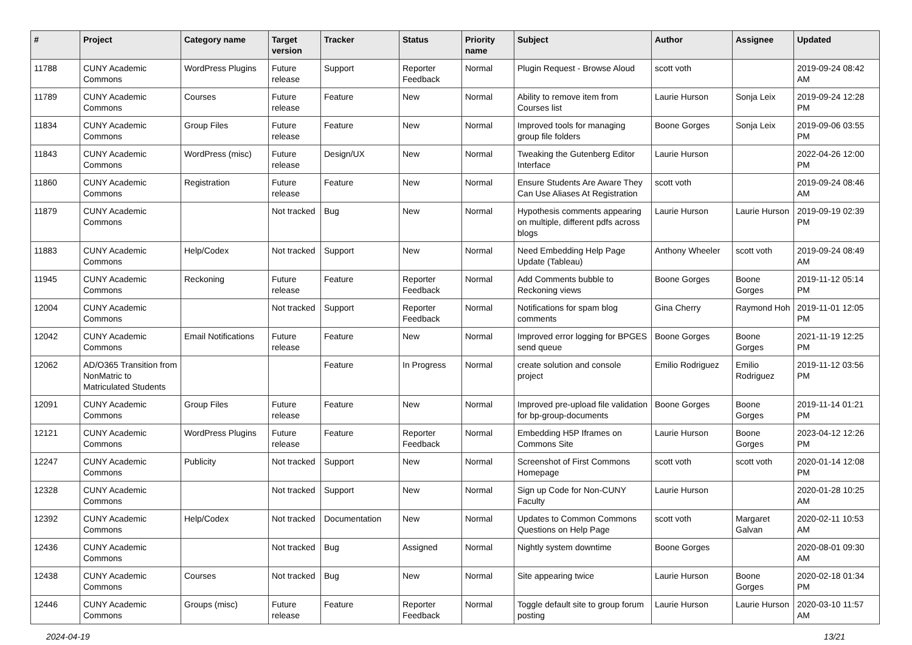| # | Project | Category name | Target version | Tracker | Status | Priority name | Subject | Author | Assignee | Updated |
| --- | --- | --- | --- | --- | --- | --- | --- | --- | --- | --- |
| 11788 | CUNY Academic Commons | WordPress Plugins | Future release | Support | Reporter Feedback | Normal | Plugin Request - Browse Aloud | scott voth | | 2019-09-24 08:42 AM |
| 11789 | CUNY Academic Commons | Courses | Future release | Feature | New | Normal | Ability to remove item from Courses list | Laurie Hurson | Sonja Leix | 2019-09-24 12:28 PM |
| 11834 | CUNY Academic Commons | Group Files | Future release | Feature | New | Normal | Improved tools for managing group file folders | Boone Gorges | Sonja Leix | 2019-09-06 03:55 PM |
| 11843 | CUNY Academic Commons | WordPress (misc) | Future release | Design/UX | New | Normal | Tweaking the Gutenberg Editor Interface | Laurie Hurson | | 2022-04-26 12:00 PM |
| 11860 | CUNY Academic Commons | Registration | Future release | Feature | New | Normal | Ensure Students Are Aware They Can Use Aliases At Registration | scott voth | | 2019-09-24 08:46 AM |
| 11879 | CUNY Academic Commons | | Not tracked | Bug | New | Normal | Hypothesis comments appearing on multiple, different pdfs across blogs | Laurie Hurson | Laurie Hurson | 2019-09-19 02:39 PM |
| 11883 | CUNY Academic Commons | Help/Codex | Not tracked | Support | New | Normal | Need Embedding Help Page Update (Tableau) | Anthony Wheeler | scott voth | 2019-09-24 08:49 AM |
| 11945 | CUNY Academic Commons | Reckoning | Future release | Feature | Reporter Feedback | Normal | Add Comments bubble to Reckoning views | Boone Gorges | Boone Gorges | 2019-11-12 05:14 PM |
| 12004 | CUNY Academic Commons | | Not tracked | Support | Reporter Feedback | Normal | Notifications for spam blog comments | Gina Cherry | Raymond Hoh | 2019-11-01 12:05 PM |
| 12042 | CUNY Academic Commons | Email Notifications | Future release | Feature | New | Normal | Improved error logging for BPGES send queue | Boone Gorges | Boone Gorges | 2021-11-19 12:25 PM |
| 12062 | AD/O365 Transition from NonMatric to Matriculated Students | | | Feature | In Progress | Normal | create solution and console project | Emilio Rodriguez | Emilio Rodriguez | 2019-11-12 03:56 PM |
| 12091 | CUNY Academic Commons | Group Files | Future release | Feature | New | Normal | Improved pre-upload file validation for bp-group-documents | Boone Gorges | Boone Gorges | 2019-11-14 01:21 PM |
| 12121 | CUNY Academic Commons | WordPress Plugins | Future release | Feature | Reporter Feedback | Normal | Embedding H5P Iframes on Commons Site | Laurie Hurson | Boone Gorges | 2023-04-12 12:26 PM |
| 12247 | CUNY Academic Commons | Publicity | Not tracked | Support | New | Normal | Screenshot of First Commons Homepage | scott voth | scott voth | 2020-01-14 12:08 PM |
| 12328 | CUNY Academic Commons | | Not tracked | Support | New | Normal | Sign up Code for Non-CUNY Faculty | Laurie Hurson | | 2020-01-28 10:25 AM |
| 12392 | CUNY Academic Commons | Help/Codex | Not tracked | Documentation | New | Normal | Updates to Common Commons Questions on Help Page | scott voth | Margaret Galvan | 2020-02-11 10:53 AM |
| 12436 | CUNY Academic Commons | | Not tracked | Bug | Assigned | Normal | Nightly system downtime | Boone Gorges | | 2020-08-01 09:30 AM |
| 12438 | CUNY Academic Commons | Courses | Not tracked | Bug | New | Normal | Site appearing twice | Laurie Hurson | Boone Gorges | 2020-02-18 01:34 PM |
| 12446 | CUNY Academic Commons | Groups (misc) | Future release | Feature | Reporter Feedback | Normal | Toggle default site to group forum posting | Laurie Hurson | Laurie Hurson | 2020-03-10 11:57 AM |
2024-04-19 13/21